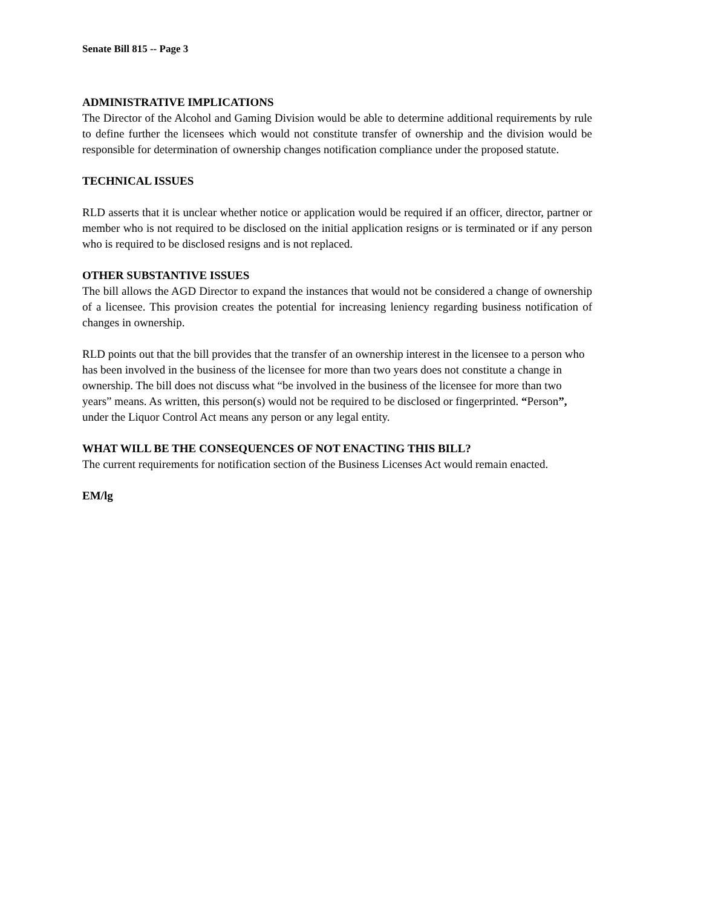Senate Bill 815 -- Page 3
ADMINISTRATIVE IMPLICATIONS
The Director of the Alcohol and Gaming Division would be able to determine additional requirements by rule to define further the licensees which would not constitute transfer of ownership and the division would be responsible for determination of ownership changes notification compliance under the proposed statute.
TECHNICAL ISSUES
RLD asserts that it is unclear whether notice or application would be required if an officer, director, partner or member who is not required to be disclosed on the initial application resigns or is terminated or if any person who is required to be disclosed resigns and is not replaced.
OTHER SUBSTANTIVE ISSUES
The bill allows the AGD Director to expand the instances that would not be considered a change of ownership of a licensee. This provision creates the potential for increasing leniency regarding business notification of changes in ownership.
RLD points out that the bill provides that the transfer of an ownership interest in the licensee to a person who has been involved in the business of the licensee for more than two years does not constitute a change in ownership. The bill does not discuss what “be involved in the business of the licensee for more than two years” means. As written, this person(s) would not be required to be disclosed or fingerprinted. “Person”, under the Liquor Control Act means any person or any legal entity.
WHAT WILL BE THE CONSEQUENCES OF NOT ENACTING THIS BILL?
The current requirements for notification section of the Business Licenses Act would remain enacted.
EM/lg